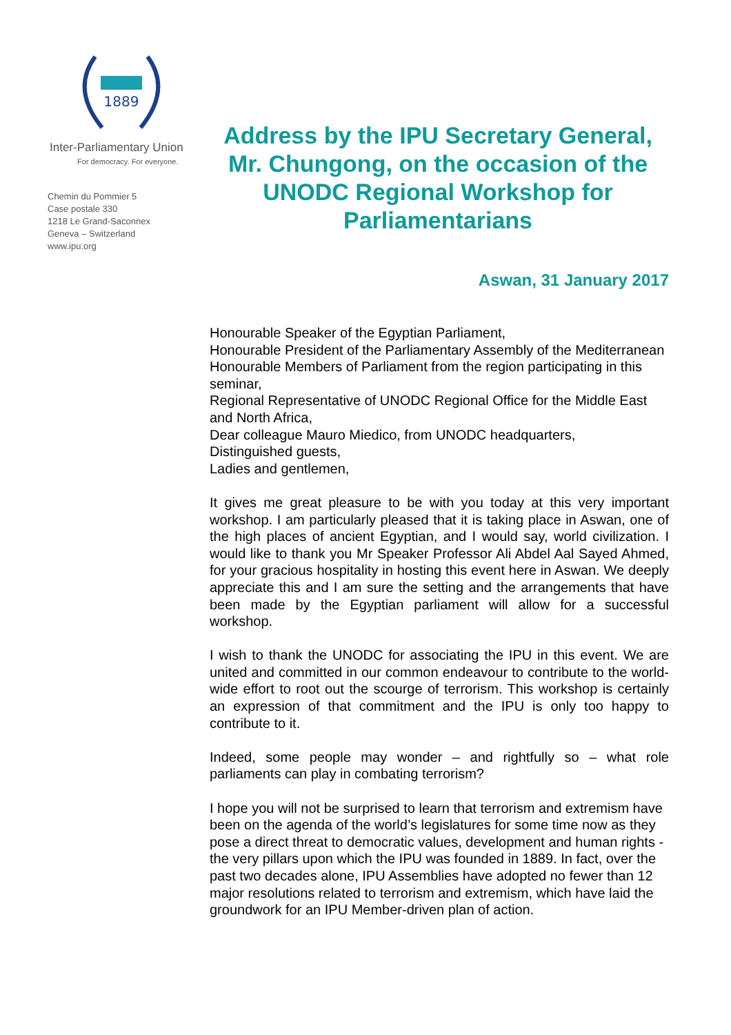1889
Inter-Parliamentary Union
For democracy. For everyone.
Chemin du Pommier 5
Case postale 330
1218 Le Grand-Saconnex
Geneva – Switzerland
www.ipu.org
Address by the IPU Secretary General, Mr. Chungong, on the occasion of the UNODC Regional Workshop for Parliamentarians
Aswan, 31 January 2017
Honourable Speaker of the Egyptian Parliament,
Honourable President of the Parliamentary Assembly of the Mediterranean
Honourable Members of Parliament from the region participating in this seminar,
Regional Representative of UNODC Regional Office for the Middle East and North Africa,
Dear colleague Mauro Miedico, from UNODC headquarters,
Distinguished guests,
Ladies and gentlemen,
It gives me great pleasure to be with you today at this very important workshop. I am particularly pleased that it is taking place in Aswan, one of the high places of ancient Egyptian, and I would say, world civilization. I would like to thank you Mr Speaker Professor Ali Abdel Aal Sayed Ahmed, for your gracious hospitality in hosting this event here in Aswan. We deeply appreciate this and I am sure the setting and the arrangements that have been made by the Egyptian parliament will allow for a successful workshop.
I wish to thank the UNODC for associating the IPU in this event. We are united and committed in our common endeavour to contribute to the world-wide effort to root out the scourge of terrorism. This workshop is certainly an expression of that commitment and the IPU is only too happy to contribute to it.
Indeed, some people may wonder – and rightfully so – what role parliaments can play in combating terrorism?
I hope you will not be surprised to learn that terrorism and extremism have been on the agenda of the world’s legislatures for some time now as they pose a direct threat to democratic values, development and human rights - the very pillars upon which the IPU was founded in 1889. In fact, over the past two decades alone, IPU Assemblies have adopted no fewer than 12 major resolutions related to terrorism and extremism, which have laid the groundwork for an IPU Member-driven plan of action.